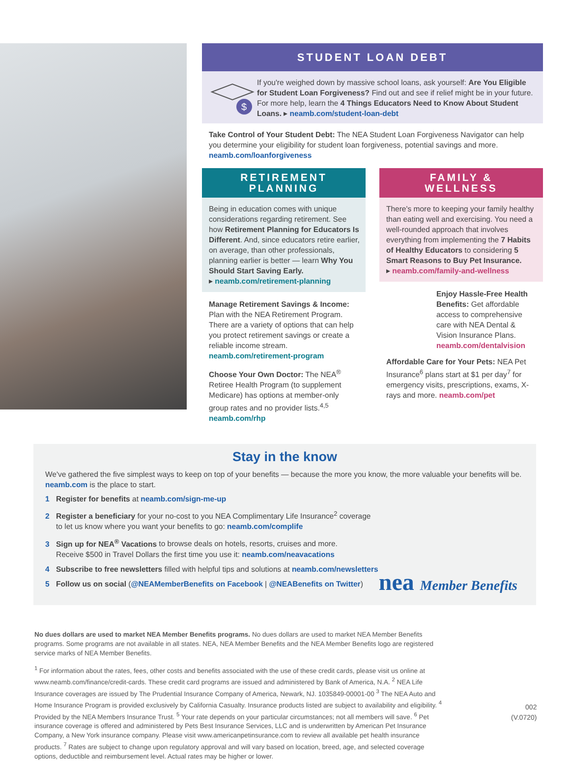STUDENT LOAN DEBT
$
If you're weighed down by massive school loans, ask yourself: Are You Eligible for Student Loan Forgiveness? Find out and see if relief might be in your future. For more help, learn the 4 Things Educators Need to Know About Student Loans. ▸ neamb.com/student-loan-debt
Take Control of Your Student Debt: The NEA Student Loan Forgiveness Navigator can help you determine your eligibility for student loan forgiveness, potential savings and more. neamb.com/loanforgiveness
RETIREMENT
PLANNING
Being in education comes with unique considerations regarding retirement. See how Retirement Planning for Educators Is Different. And, since educators retire earlier, on average, than other professionals, planning earlier is better — learn Why You Should Start Saving Early.
▸ neamb.com/retirement-planning
Manage Retirement Savings & Income: Plan with the NEA Retirement Program. There are a variety of options that can help you protect retirement savings or create a reliable income stream. neamb.com/retirement-program
Choose Your Own Doctor: The NEA<sup>®</sup> Retiree Health Program (to supplement Medicare) has options at member-only group rates and no provider lists.<sup>4,5</sup> neamb.com/rhp
FAMILY &
WELLNESS
There's more to keeping your family healthy than eating well and exercising. You need a well-rounded approach that involves everything from implementing the 7 Habits of Healthy Educators to considering 5 Smart Reasons to Buy Pet Insurance.
▸ neamb.com/family-and-wellness
Enjoy Hassle-Free Health Benefits: Get affordable access to comprehensive care with NEA Dental & Vision Insurance Plans. neamb.com/dentalvision
Affordable Care for Your Pets: NEA Pet Insurance<sup>6</sup> plans start at $1 per day<sup>7</sup> for emergency visits, prescriptions, exams, X-rays and more. neamb.com/pet
Stay in the know
We've gathered the five simplest ways to keep on top of your benefits — because the more you know, the more valuable your benefits will be. neamb.com is the place to start.
1 Register for benefits at neamb.com/sign-me-up
2 Register a beneficiary for your no-cost to you NEA Complimentary Life Insurance<sup>2</sup> coverage
to let us know where you want your benefits to go: neamb.com/complife
3 Sign up for NEA<sup>®</sup> Vacations to browse deals on hotels, resorts, cruises and more.
Receive $500 in Travel Dollars the first time you use it: neamb.com/neavacations
4 Subscribe to free newsletters filled with helpful tips and solutions at neamb.com/newsletters
5 Follow us on social (@NEAMemberBenefits on Facebook | @NEABenefits on Twitter)
nea Member Benefits
No dues dollars are used to market NEA Member Benefits programs. No dues dollars are used to market NEA Member Benefits programs. Some programs are not available in all states. NEA, NEA Member Benefits and the NEA Member Benefits logo are registered service marks of NEA Member Benefits.
<sup>1</sup> For information about the rates, fees, other costs and benefits associated with the use of these credit cards, please visit us online at www.neamb.com/finance/credit-cards. These credit card programs are issued and administered by Bank of America, N.A. <sup>2</sup> NEA Life Insurance coverages are issued by The Prudential Insurance Company of America, Newark, NJ. 1035849-00001-00 <sup>3</sup> The NEA Auto and Home Insurance Program is provided exclusively by California Casualty. Insurance products listed are subject to availability and eligibility. <sup>4</sup> Provided by the NEA Members Insurance Trust. <sup>5</sup> Your rate depends on your particular circumstances; not all members will save. <sup>6</sup> Pet insurance coverage is offered and administered by Pets Best Insurance Services, LLC and is underwritten by American Pet Insurance Company, a New York insurance company. Please visit www.americanpetinsurance.com to review all available pet health insurance products. <sup>7</sup> Rates are subject to change upon regulatory approval and will vary based on location, breed, age, and selected coverage options, deductible and reimbursement level. Actual rates may be higher or lower.
002
(V.0720)